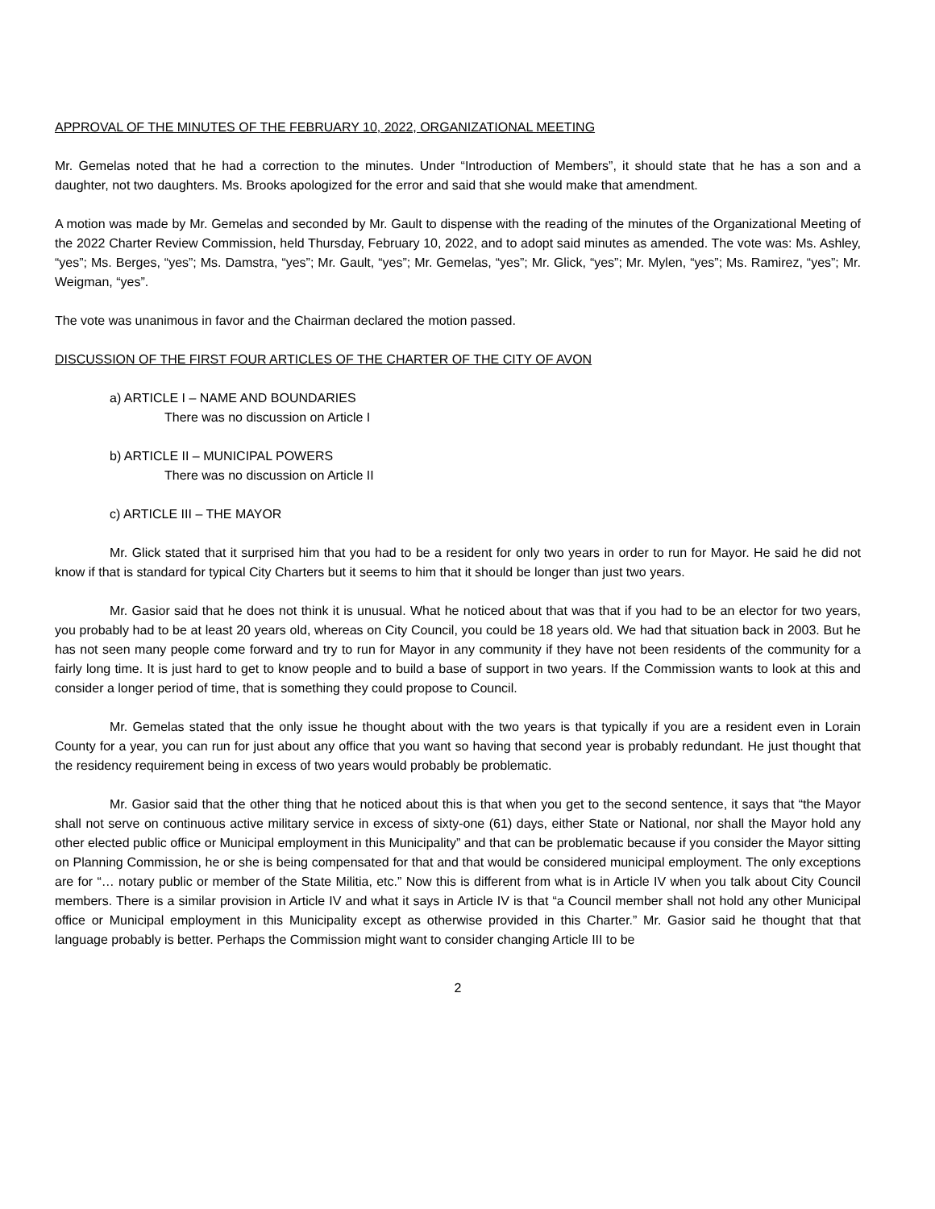APPROVAL OF THE MINUTES OF THE FEBRUARY 10, 2022, ORGANIZATIONAL MEETING
Mr. Gemelas noted that he had a correction to the minutes. Under “Introduction of Members”, it should state that he has a son and a daughter, not two daughters. Ms. Brooks apologized for the error and said that she would make that amendment.
A motion was made by Mr. Gemelas and seconded by Mr. Gault to dispense with the reading of the minutes of the Organizational Meeting of the 2022 Charter Review Commission, held Thursday, February 10, 2022, and to adopt said minutes as amended. The vote was: Ms. Ashley, “yes”; Ms. Berges, “yes”; Ms. Damstra, “yes”; Mr. Gault, “yes”; Mr. Gemelas, “yes”; Mr. Glick, “yes”; Mr. Mylen, “yes”; Ms. Ramirez, “yes”; Mr. Weigman, “yes”.
The vote was unanimous in favor and the Chairman declared the motion passed.
DISCUSSION OF THE FIRST FOUR ARTICLES OF THE CHARTER OF THE CITY OF AVON
a) ARTICLE I – NAME AND BOUNDARIES
There was no discussion on Article I
b) ARTICLE II – MUNICIPAL POWERS
There was no discussion on Article II
c) ARTICLE III – THE MAYOR
Mr. Glick stated that it surprised him that you had to be a resident for only two years in order to run for Mayor. He said he did not know if that is standard for typical City Charters but it seems to him that it should be longer than just two years.
Mr. Gasior said that he does not think it is unusual. What he noticed about that was that if you had to be an elector for two years, you probably had to be at least 20 years old, whereas on City Council, you could be 18 years old. We had that situation back in 2003. But he has not seen many people come forward and try to run for Mayor in any community if they have not been residents of the community for a fairly long time. It is just hard to get to know people and to build a base of support in two years. If the Commission wants to look at this and consider a longer period of time, that is something they could propose to Council.
Mr. Gemelas stated that the only issue he thought about with the two years is that typically if you are a resident even in Lorain County for a year, you can run for just about any office that you want so having that second year is probably redundant. He just thought that the residency requirement being in excess of two years would probably be problematic.
Mr. Gasior said that the other thing that he noticed about this is that when you get to the second sentence, it says that “the Mayor shall not serve on continuous active military service in excess of sixty-one (61) days, either State or National, nor shall the Mayor hold any other elected public office or Municipal employment in this Municipality” and that can be problematic because if you consider the Mayor sitting on Planning Commission, he or she is being compensated for that and that would be considered municipal employment. The only exceptions are for “… notary public or member of the State Militia, etc.” Now this is different from what is in Article IV when you talk about City Council members. There is a similar provision in Article IV and what it says in Article IV is that “a Council member shall not hold any other Municipal office or Municipal employment in this Municipality except as otherwise provided in this Charter.” Mr. Gasior said he thought that that language probably is better. Perhaps the Commission might want to consider changing Article III to be
2